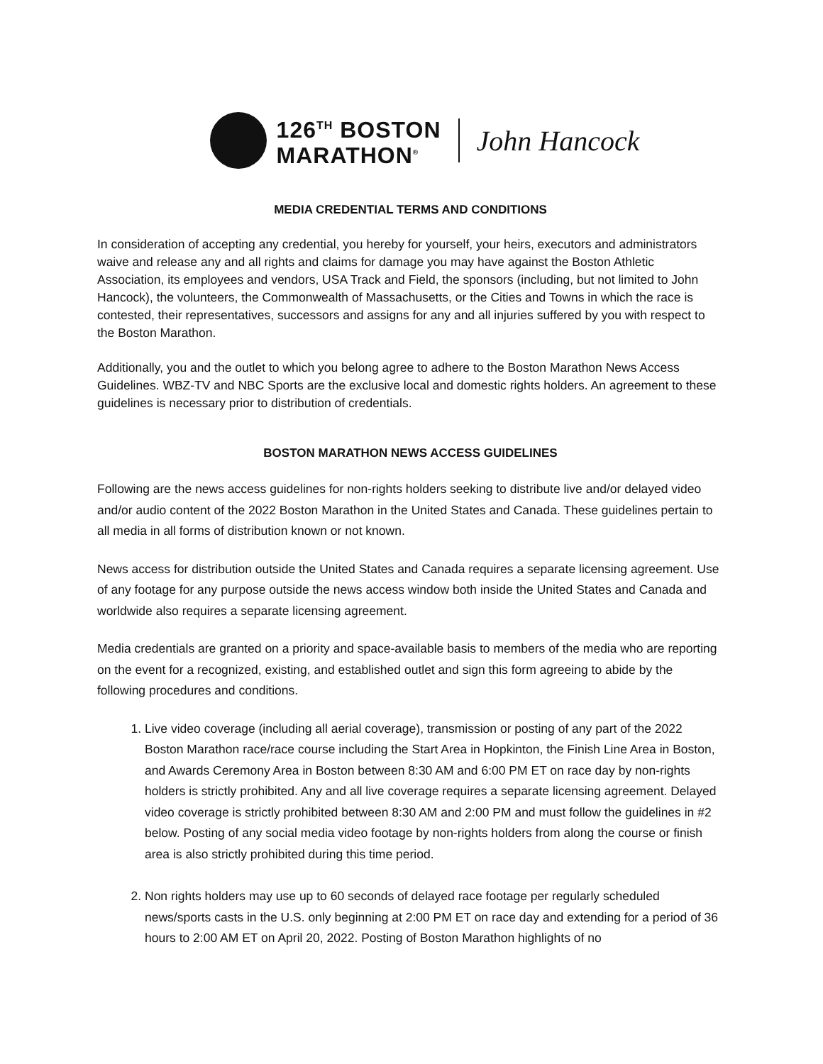126<sup>TH</sup> BOSTON
MARATHON<sup>®</sup>
John Hancock
MEDIA CREDENTIAL TERMS AND CONDITIONS
In consideration of accepting any credential, you hereby for yourself, your heirs, executors and administrators waive and release any and all rights and claims for damage you may have against the Boston Athletic Association, its employees and vendors, USA Track and Field, the sponsors (including, but not limited to John Hancock), the volunteers, the Commonwealth of Massachusetts, or the Cities and Towns in which the race is contested, their representatives, successors and assigns for any and all injuries suffered by you with respect to the Boston Marathon.
Additionally, you and the outlet to which you belong agree to adhere to the Boston Marathon News Access Guidelines. WBZ-TV and NBC Sports are the exclusive local and domestic rights holders. An agreement to these guidelines is necessary prior to distribution of credentials.
BOSTON MARATHON NEWS ACCESS GUIDELINES
Following are the news access guidelines for non-rights holders seeking to distribute live and/or delayed video and/or audio content of the 2022 Boston Marathon in the United States and Canada. These guidelines pertain to all media in all forms of distribution known or not known.
News access for distribution outside the United States and Canada requires a separate licensing agreement. Use of any footage for any purpose outside the news access window both inside the United States and Canada and worldwide also requires a separate licensing agreement.
Media credentials are granted on a priority and space-available basis to members of the media who are reporting on the event for a recognized, existing, and established outlet and sign this form agreeing to abide by the following procedures and conditions.
1. Live video coverage (including all aerial coverage), transmission or posting of any part of the 2022 Boston Marathon race/race course including the Start Area in Hopkinton, the Finish Line Area in Boston, and Awards Ceremony Area in Boston between 8:30 AM and 6:00 PM ET on race day by non-rights holders is strictly prohibited. Any and all live coverage requires a separate licensing agreement. Delayed video coverage is strictly prohibited between 8:30 AM and 2:00 PM and must follow the guidelines in #2 below. Posting of any social media video footage by non-rights holders from along the course or finish area is also strictly prohibited during this time period.
2. Non rights holders may use up to 60 seconds of delayed race footage per regularly scheduled news/sports casts in the U.S. only beginning at 2:00 PM ET on race day and extending for a period of 36 hours to 2:00 AM ET on April 20, 2022. Posting of Boston Marathon highlights of no